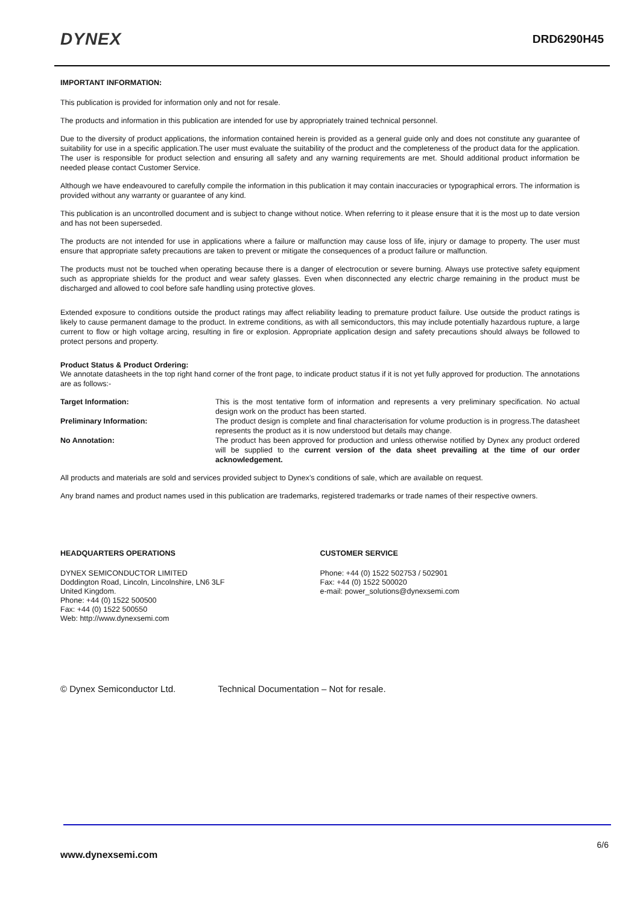DYNEX
DRD6290H45
IMPORTANT INFORMATION:
This publication is provided for information only and not for resale.
The products and information in this publication are intended for use by appropriately trained technical personnel.
Due to the diversity of product applications, the information contained herein is provided as a general guide only and does not constitute any guarantee of suitability for use in a specific application.The user must evaluate the suitability of the product and the completeness of the product data for the application. The user is responsible for product selection and ensuring all safety and any warning requirements are met. Should additional product information be needed please contact Customer Service.
Although we have endeavoured to carefully compile the information in this publication it may contain inaccuracies or typographical errors. The information is provided without any warranty or guarantee of any kind.
This publication is an uncontrolled document and is subject to change without notice. When referring to it please ensure that it is the most up to date version and has not been superseded.
The products are not intended for use in applications where a failure or malfunction may cause loss of life, injury or damage to property. The user must ensure that appropriate safety precautions are taken to prevent or mitigate the consequences of a product failure or malfunction.
The products must not be touched when operating because there is a danger of electrocution or severe burning. Always use protective safety equipment such as appropriate shields for the product and wear safety glasses. Even when disconnected any electric charge remaining in the product must be discharged and allowed to cool before safe handling using protective gloves.
Extended exposure to conditions outside the product ratings may affect reliability leading to premature product failure. Use outside the product ratings is likely to cause permanent damage to the product. In extreme conditions, as with all semiconductors, this may include potentially hazardous rupture, a large current to flow or high voltage arcing, resulting in fire or explosion. Appropriate application design and safety precautions should always be followed to protect persons and property.
Product Status & Product Ordering:
We annotate datasheets in the top right hand corner of the front page, to indicate product status if it is not yet fully approved for production. The annotations are as follows:-
Target Information: This is the most tentative form of information and represents a very preliminary specification. No actual design work on the product has been started.
Preliminary Information: The product design is complete and final characterisation for volume production is in progress.The datasheet represents the product as it is now understood but details may change.
No Annotation: The product has been approved for production and unless otherwise notified by Dynex any product ordered will be supplied to the current version of the data sheet prevailing at the time of our order acknowledgement.
All products and materials are sold and services provided subject to Dynex’s conditions of sale, which are available on request.
Any brand names and product names used in this publication are trademarks, registered trademarks or trade names of their respective owners.
HEADQUARTERS OPERATIONS
DYNEX SEMICONDUCTOR LIMITED
Doddington Road, Lincoln, Lincolnshire, LN6 3LF
United Kingdom.
Phone: +44 (0) 1522 500500
Fax: +44 (0) 1522 500550
Web: http://www.dynexsemi.com
CUSTOMER SERVICE
Phone: +44 (0) 1522 502753 / 502901
Fax: +44 (0) 1522 500020
e-mail: power_solutions@dynexsemi.com
© Dynex Semiconductor Ltd. Technical Documentation – Not for resale.
6/6
www.dynexsemi.com